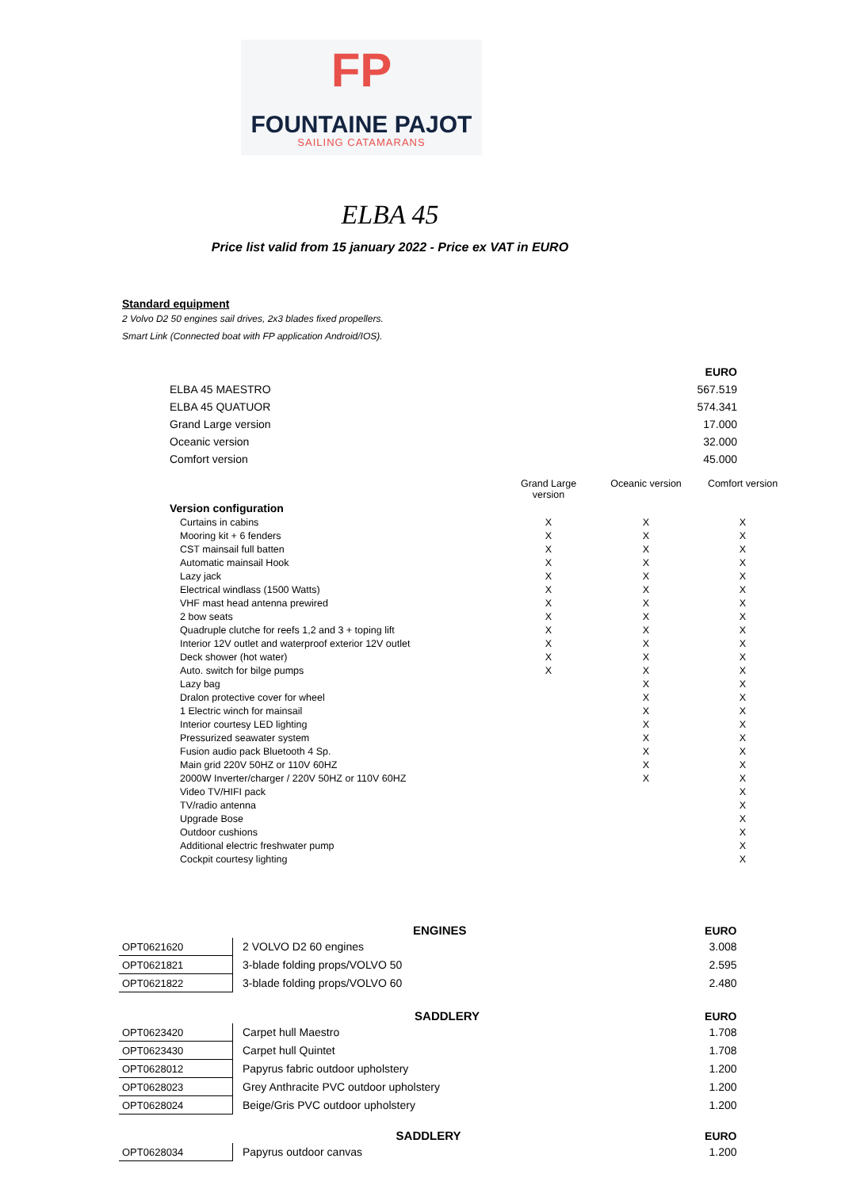FP
FOUNTAINE PAJOT
SAILING CATAMARANS
ELBA 45
Price list valid from 15 january 2022 - Price ex VAT in EURO
Standard equipment
2 Volvo D2 50 engines sail drives, 2x3 blades fixed propellers.
Smart Link (Connected boat with FP application Android/IOS).
| | EURO |
| ELBA 45 MAESTRO | 567.519 |
| ELBA 45 QUATUOR | 574.341 |
| Grand Large version | 17.000 |
| Oceanic version | 32.000 |
| Comfort version | 45.000 |
| | Grand Large version | Oceanic version | Comfort version |
| Version configuration | | | |
| Curtains in cabins | X | X | X |
| Mooring kit + 6 fenders | X | X | X |
| CST mainsail full batten | X | X | X |
| Automatic mainsail Hook | X | X | X |
| Lazy jack | X | X | X |
| Electrical windlass (1500 Watts) | X | X | X |
| VHF mast head antenna prewired | X | X | X |
| 2 bow seats | X | X | X |
| Quadruple clutche for reefs 1,2 and 3 + toping lift | X | X | X |
| Interior 12V outlet and waterproof exterior 12V outlet | X | X | X |
| Deck shower (hot water) | X | X | X |
| Auto. switch for bilge pumps | X | X | X |
| Lazy bag | | X | X |
| Dralon protective cover for wheel | | X | X |
| 1 Electric winch for mainsail | | X | X |
| Interior courtesy LED lighting | | X | X |
| Pressurized seawater system | | X | X |
| Fusion audio pack Bluetooth 4 Sp. | | X | X |
| Main grid 220V 50HZ or 110V 60HZ | | X | X |
| 2000W Inverter/charger / 220V 50HZ or 110V 60HZ | | X | X |
| Video TV/HIFI pack | | | X |
| TV/radio antenna | | | X |
| Upgrade Bose | | | X |
| Outdoor cushions | | | X |
| Additional electric freshwater pump | | | X |
| Cockpit courtesy lighting | | | X |
| | ENGINES | EURO |
| --- | --- | --- |
| OPT0621620 | 2 VOLVO D2 60 engines | 3.008 |
| OPT0621821 | 3-blade folding props/VOLVO 50 | 2.595 |
| OPT0621822 | 3-blade folding props/VOLVO 60 | 2.480 |
| | SADDLERY | EURO |
| --- | --- | --- |
| OPT0623420 | Carpet hull Maestro | 1.708 |
| OPT0623430 | Carpet hull Quintet | 1.708 |
| OPT0628012 | Papyrus fabric outdoor upholstery | 1.200 |
| OPT0628023 | Grey Anthracite PVC outdoor upholstery | 1.200 |
| OPT0628024 | Beige/Gris PVC outdoor upholstery | 1.200 |
| | SADDLERY | EURO |
| --- | --- | --- |
| OPT0628034 | Papyrus outdoor canvas | 1.200 |